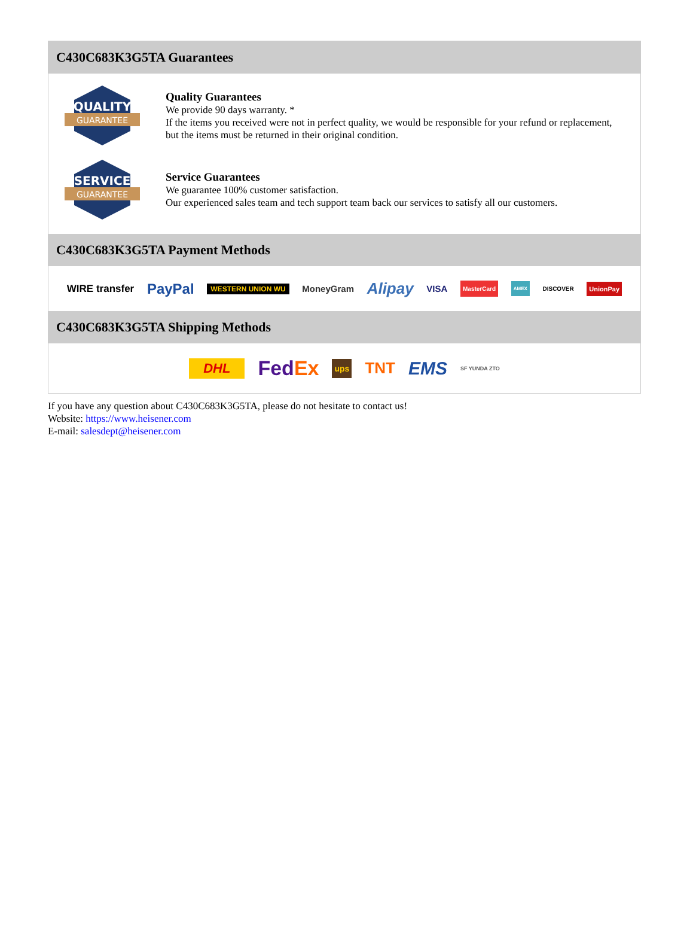C430C683K3G5TA Guarantees
QUALITY
GUARANTEE
Quality Guarantees
We provide 90 days warranty. *
If the items you received were not in perfect quality, we would be responsible for your refund or replacement, but the items must be returned in their original condition.
SERVICE
GUARANTEE
Service Guarantees
We guarantee 100% customer satisfaction.
Our experienced sales team and tech support team back our services to satisfy all our customers.
C430C683K3G5TA Payment Methods
WIRE transfer PayPal WESTERN UNION WU MoneyGram Alipay VISA MasterCard AMEX DISCOVER UnionPay
C430C683K3G5TA Shipping Methods
DHL FedEx ups TNT EMS SF YUNDA ZTO
If you have any question about C430C683K3G5TA, please do not hesitate to contact us!
Website: https://www.heisener.com
E-mail: salesdept@heisener.com